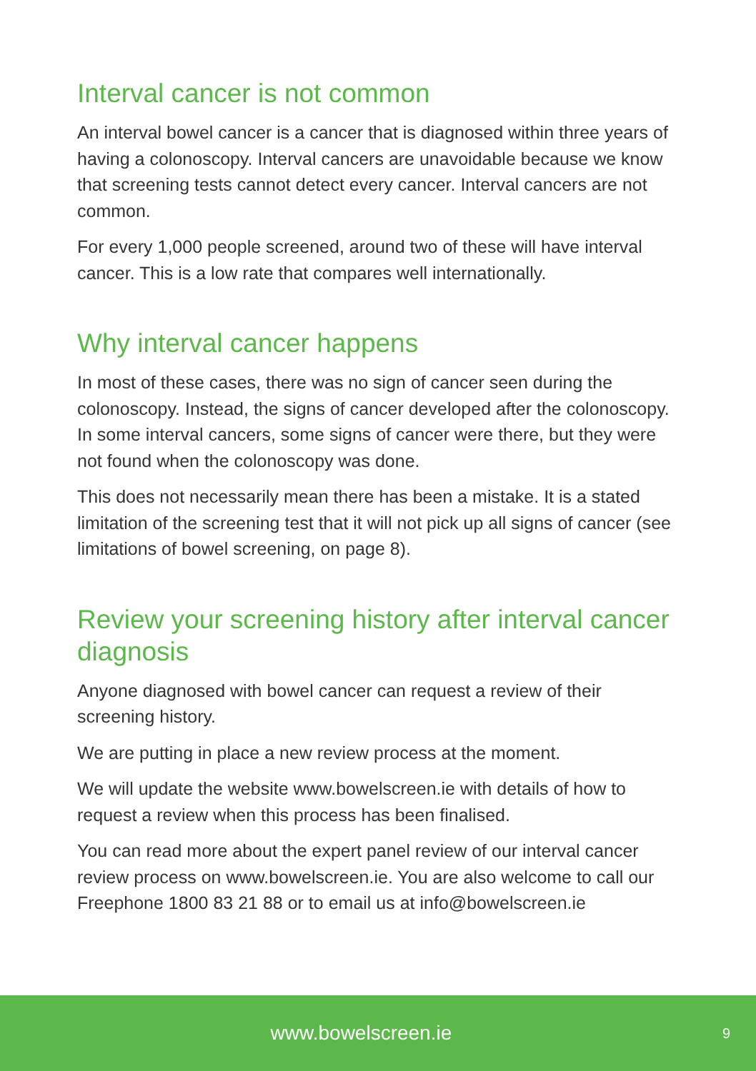Interval cancer is not common
An interval bowel cancer is a cancer that is diagnosed within three years of having a colonoscopy. Interval cancers are unavoidable because we know that screening tests cannot detect every cancer. Interval cancers are not common.
For every 1,000 people screened, around two of these will have interval cancer. This is a low rate that compares well internationally.
Why interval cancer happens
In most of these cases, there was no sign of cancer seen during the colonoscopy. Instead, the signs of cancer developed after the colonoscopy. In some interval cancers, some signs of cancer were there, but they were not found when the colonoscopy was done.
This does not necessarily mean there has been a mistake. It is a stated limitation of the screening test that it will not pick up all signs of cancer (see limitations of bowel screening, on page 8).
Review your screening history after interval cancer diagnosis
Anyone diagnosed with bowel cancer can request a review of their screening history.
We are putting in place a new review process at the moment.
We will update the website www.bowelscreen.ie with details of how to request a review when this process has been finalised.
You can read more about the expert panel review of our interval cancer review process on www.bowelscreen.ie. You are also welcome to call our Freephone 1800 83 21 88 or to email us at info@bowelscreen.ie
www.bowelscreen.ie 9